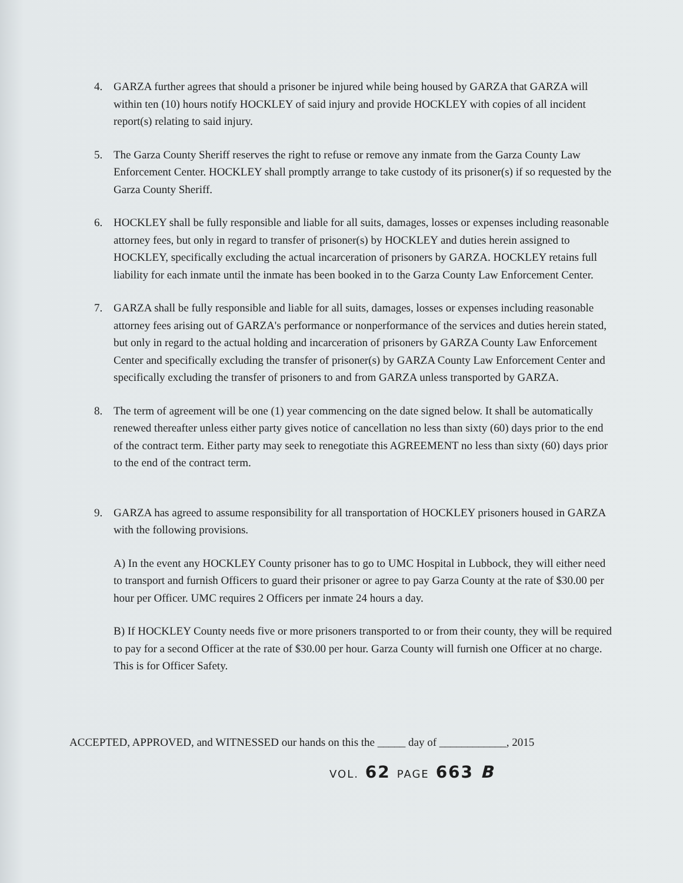4. GARZA further agrees that should a prisoner be injured while being housed by GARZA that GARZA will within ten (10) hours notify HOCKLEY of said injury and provide HOCKLEY with copies of all incident report(s) relating to said injury.
5. The Garza County Sheriff reserves the right to refuse or remove any inmate from the Garza County Law Enforcement Center. HOCKLEY shall promptly arrange to take custody of its prisoner(s) if so requested by the Garza County Sheriff.
6. HOCKLEY shall be fully responsible and liable for all suits, damages, losses or expenses including reasonable attorney fees, but only in regard to transfer of prisoner(s) by HOCKLEY and duties herein assigned to HOCKLEY, specifically excluding the actual incarceration of prisoners by GARZA. HOCKLEY retains full liability for each inmate until the inmate has been booked in to the Garza County Law Enforcement Center.
7. GARZA shall be fully responsible and liable for all suits, damages, losses or expenses including reasonable attorney fees arising out of GARZA's performance or nonperformance of the services and duties herein stated, but only in regard to the actual holding and incarceration of prisoners by GARZA County Law Enforcement Center and specifically excluding the transfer of prisoner(s) by GARZA County Law Enforcement Center and specifically excluding the transfer of prisoners to and from GARZA unless transported by GARZA.
8. The term of agreement will be one (1) year commencing on the date signed below. It shall be automatically renewed thereafter unless either party gives notice of cancellation no less than sixty (60) days prior to the end of the contract term. Either party may seek to renegotiate this AGREEMENT no less than sixty (60) days prior to the end of the contract term.
9. GARZA has agreed to assume responsibility for all transportation of HOCKLEY prisoners housed in GARZA with the following provisions.
A) In the event any HOCKLEY County prisoner has to go to UMC Hospital in Lubbock, they will either need to transport and furnish Officers to guard their prisoner or agree to pay Garza County at the rate of $30.00 per hour per Officer. UMC requires 2 Officers per inmate 24 hours a day.
B) If HOCKLEY County needs five or more prisoners transported to or from their county, they will be required to pay for a second Officer at the rate of $30.00 per hour. Garza County will furnish one Officer at no charge. This is for Officer Safety.
ACCEPTED, APPROVED, and WITNESSED our hands on this the _____ day of ____________, 2015
VOL. 62 PAGE 663 B